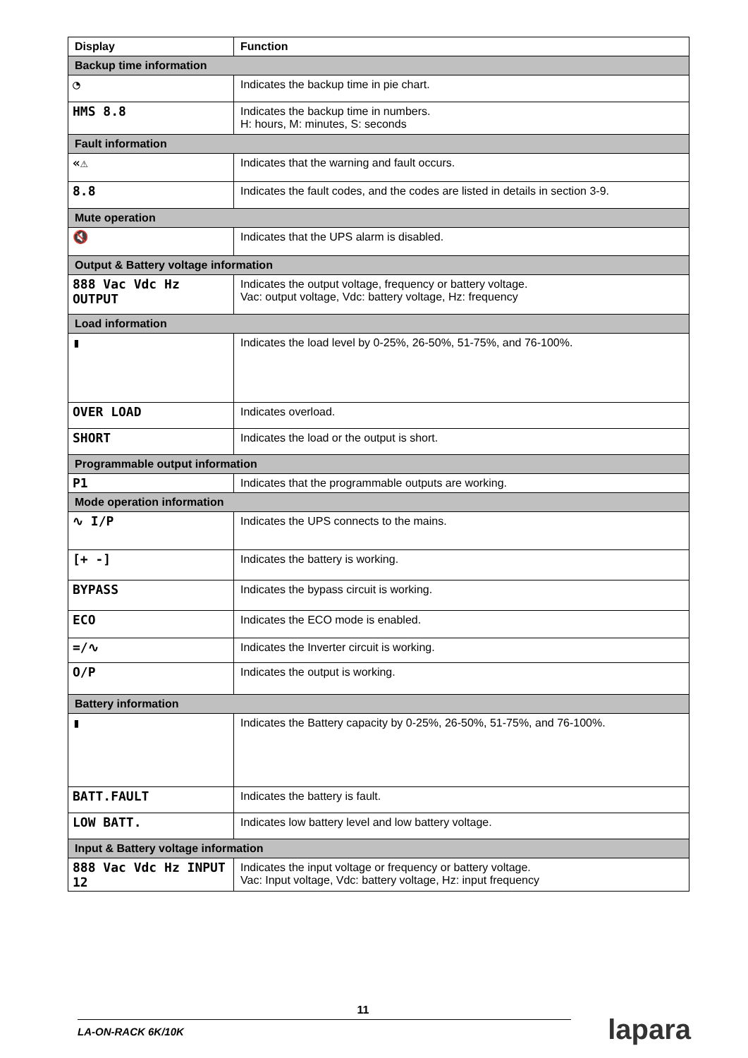| Display | Function |
| --- | --- |
| Backup time information | |
| ◔ | Indicates the backup time in pie chart. |
| HMS 8.8 | Indicates the backup time in numbers. H: hours, M: minutes, S: seconds |
| Fault information | |
| «⚠ | Indicates that the warning and fault occurs. |
| 8.8 | Indicates the fault codes, and the codes are listed in details in section 3-9. |
| Mute operation | |
| 🔇 | Indicates that the UPS alarm is disabled. |
| Output & Battery voltage information | |
| 888 Vac Vdc Hz OUTPUT | Indicates the output voltage, frequency or battery voltage. Vac: output voltage, Vdc: battery voltage, Hz: frequency |
| Load information | |
| ▮ | Indicates the load level by 0-25%, 26-50%, 51-75%, and 76-100%. |
| OVER LOAD | Indicates overload. |
| SHORT | Indicates the load or the output is short. |
| Programmable output information | |
| P1 | Indicates that the programmable outputs are working. |
| Mode operation information | |
| ∿ I/P | Indicates the UPS connects to the mains. |
| [+ -] | Indicates the battery is working. |
| BYPASS | Indicates the bypass circuit is working. |
| ECO | Indicates the ECO mode is enabled. |
| =/∿ | Indicates the Inverter circuit is working. |
| O/P | Indicates the output is working. |
| Battery information | |
| ▮ | Indicates the Battery capacity by 0-25%, 26-50%, 51-75%, and 76-100%. |
| BATT.FAULT | Indicates the battery is fault. |
| LOW BATT. | Indicates low battery level and low battery voltage. |
| Input & Battery voltage information | |
| 888 Vac Vdc Hz INPUT 12 | Indicates the input voltage or frequency or battery voltage. Vac: Input voltage, Vdc: battery voltage, Hz: input frequency |
11
LA-ON-RACK 6K/10K
lapara